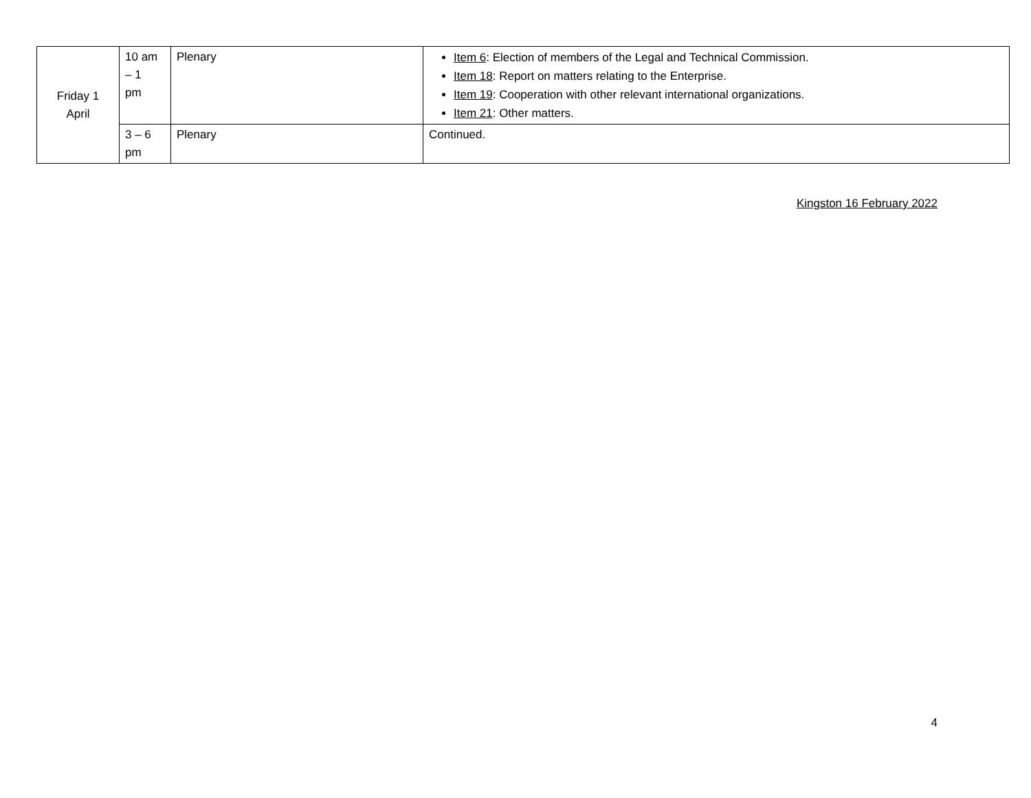| Friday 1 April | 10 am – 1 pm | Plenary | Item 6 : Election of members of the Legal and Technical Commission. Item 18 : Report on matters relating to the Enterprise. Item 19 : Cooperation with other relevant international organizations. Item 21 : Other matters. |
| | 3 – 6 pm | Plenary | Continued. |
Kingston 16 February 2022
4